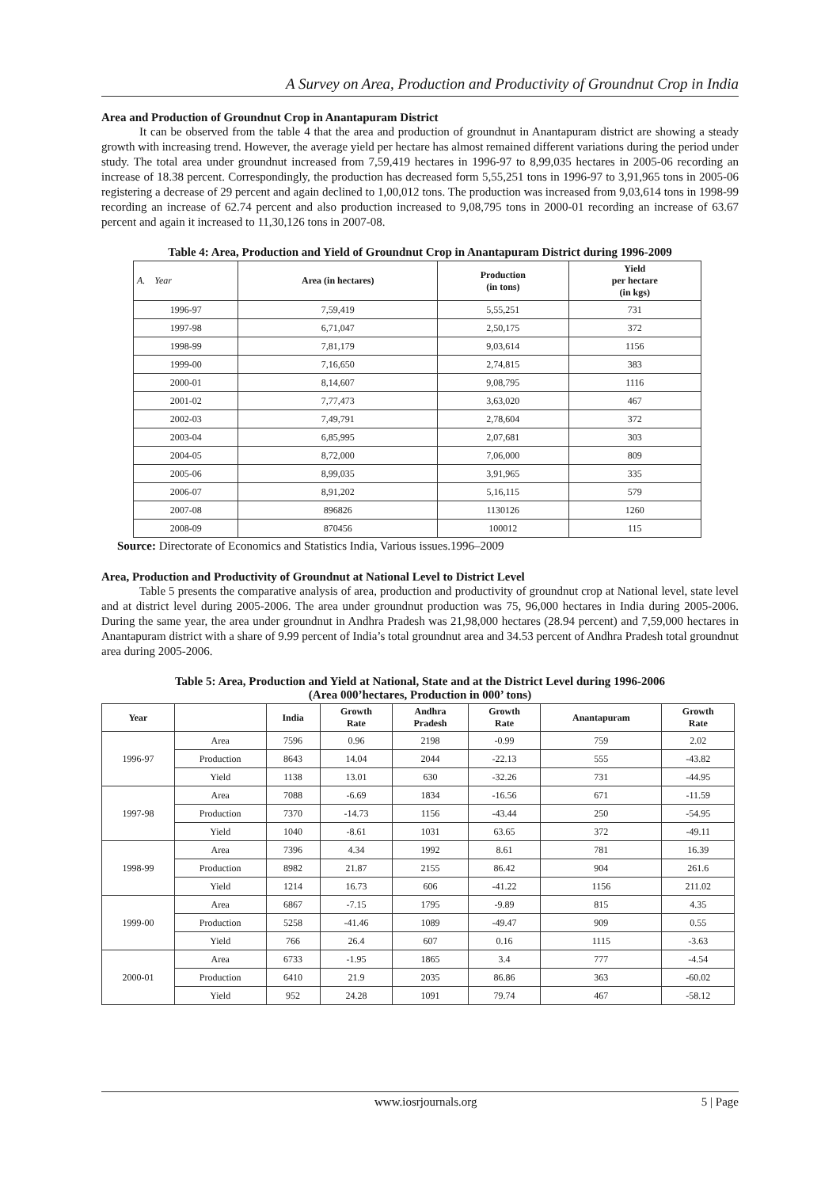A Survey on Area, Production and Productivity of Groundnut Crop in India
Area and Production of Groundnut Crop in Anantapuram District
It can be observed from the table 4 that the area and production of groundnut in Anantapuram district are showing a steady growth with increasing trend. However, the average yield per hectare has almost remained different variations during the period under study. The total area under groundnut increased from 7,59,419 hectares in 1996-97 to 8,99,035 hectares in 2005-06 recording an increase of 18.38 percent. Correspondingly, the production has decreased form 5,55,251 tons in 1996-97 to 3,91,965 tons in 2005-06 registering a decrease of 29 percent and again declined to 1,00,012 tons. The production was increased from 9,03,614 tons in 1998-99 recording an increase of 62.74 percent and also production increased to 9,08,795 tons in 2000-01 recording an increase of 63.67 percent and again it increased to 11,30,126 tons in 2007-08.
Table 4: Area, Production and Yield of Groundnut Crop in Anantapuram District during 1996-2009
| A. Year | Area (in hectares) | Production (in tons) | Yield per hectare (in kgs) |
| --- | --- | --- | --- |
| 1996-97 | 7,59,419 | 5,55,251 | 731 |
| 1997-98 | 6,71,047 | 2,50,175 | 372 |
| 1998-99 | 7,81,179 | 9,03,614 | 1156 |
| 1999-00 | 7,16,650 | 2,74,815 | 383 |
| 2000-01 | 8,14,607 | 9,08,795 | 1116 |
| 2001-02 | 7,77,473 | 3,63,020 | 467 |
| 2002-03 | 7,49,791 | 2,78,604 | 372 |
| 2003-04 | 6,85,995 | 2,07,681 | 303 |
| 2004-05 | 8,72,000 | 7,06,000 | 809 |
| 2005-06 | 8,99,035 | 3,91,965 | 335 |
| 2006-07 | 8,91,202 | 5,16,115 | 579 |
| 2007-08 | 896826 | 1130126 | 1260 |
| 2008-09 | 870456 | 100012 | 115 |
Source: Directorate of Economics and Statistics India, Various issues.1996–2009
Area, Production and Productivity of Groundnut at National Level to District Level
Table 5 presents the comparative analysis of area, production and productivity of groundnut crop at National level, state level and at district level during 2005-2006. The area under groundnut production was 75, 96,000 hectares in India during 2005-2006. During the same year, the area under groundnut in Andhra Pradesh was 21,98,000 hectares (28.94 percent) and 7,59,000 hectares in Anantapuram district with a share of 9.99 percent of India’s total groundnut area and 34.53 percent of Andhra Pradesh total groundnut area during 2005-2006.
Table 5: Area, Production and Yield at National, State and at the District Level during 1996-2006
(Area 000’hectares, Production in 000’ tons)
| Year | | India | Growth Rate | Andhra Pradesh | Growth Rate | Anantapuram | Growth Rate |
| --- | --- | --- | --- | --- | --- | --- | --- |
| 1996-97 | Area | 7596 | 0.96 | 2198 | -0.99 | 759 | 2.02 |
| | Production | 8643 | 14.04 | 2044 | -22.13 | 555 | -43.82 |
| | Yield | 1138 | 13.01 | 630 | -32.26 | 731 | -44.95 |
| 1997-98 | Area | 7088 | -6.69 | 1834 | -16.56 | 671 | -11.59 |
| | Production | 7370 | -14.73 | 1156 | -43.44 | 250 | -54.95 |
| | Yield | 1040 | -8.61 | 1031 | 63.65 | 372 | -49.11 |
| 1998-99 | Area | 7396 | 4.34 | 1992 | 8.61 | 781 | 16.39 |
| | Production | 8982 | 21.87 | 2155 | 86.42 | 904 | 261.6 |
| | Yield | 1214 | 16.73 | 606 | -41.22 | 1156 | 211.02 |
| 1999-00 | Area | 6867 | -7.15 | 1795 | -9.89 | 815 | 4.35 |
| | Production | 5258 | -41.46 | 1089 | -49.47 | 909 | 0.55 |
| | Yield | 766 | 26.4 | 607 | 0.16 | 1115 | -3.63 |
| 2000-01 | Area | 6733 | -1.95 | 1865 | 3.4 | 777 | -4.54 |
| | Production | 6410 | 21.9 | 2035 | 86.86 | 363 | -60.02 |
| | Yield | 952 | 24.28 | 1091 | 79.74 | 467 | -58.12 |
www.iosrjournals.org 5 | Page